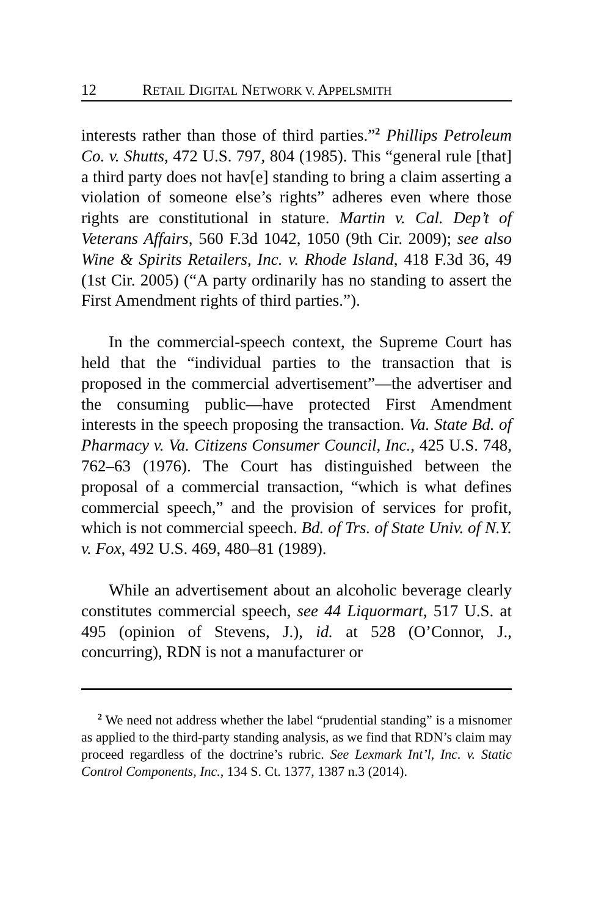12 RETAIL DIGITAL NETWORK V. APPELSMITH
interests rather than those of third parties.”<sup>2</sup> Phillips Petroleum Co. v. Shutts, 472 U.S. 797, 804 (1985). This “general rule [that] a third party does not hav[e] standing to bring a claim asserting a violation of someone else’s rights” adheres even where those rights are constitutional in stature. Martin v. Cal. Dep’t of Veterans Affairs, 560 F.3d 1042, 1050 (9th Cir. 2009); see also Wine & Spirits Retailers, Inc. v. Rhode Island, 418 F.3d 36, 49 (1st Cir. 2005) (“A party ordinarily has no standing to assert the First Amendment rights of third parties.”).
In the commercial-speech context, the Supreme Court has held that the “individual parties to the transaction that is proposed in the commercial advertisement”—the advertiser and the consuming public—have protected First Amendment interests in the speech proposing the transaction. Va. State Bd. of Pharmacy v. Va. Citizens Consumer Council, Inc., 425 U.S. 748, 762–63 (1976). The Court has distinguished between the proposal of a commercial transaction, “which is what defines commercial speech,” and the provision of services for profit, which is not commercial speech. Bd. of Trs. of State Univ. of N.Y. v. Fox, 492 U.S. 469, 480–81 (1989).
While an advertisement about an alcoholic beverage clearly constitutes commercial speech, see 44 Liquormart, 517 U.S. at 495 (opinion of Stevens, J.), id. at 528 (O’Connor, J., concurring), RDN is not a manufacturer or
<sup>2</sup> We need not address whether the label “prudential standing” is a misnomer as applied to the third-party standing analysis, as we find that RDN’s claim may proceed regardless of the doctrine’s rubric. See Lexmark Int’l, Inc. v. Static Control Components, Inc., 134 S. Ct. 1377, 1387 n.3 (2014).